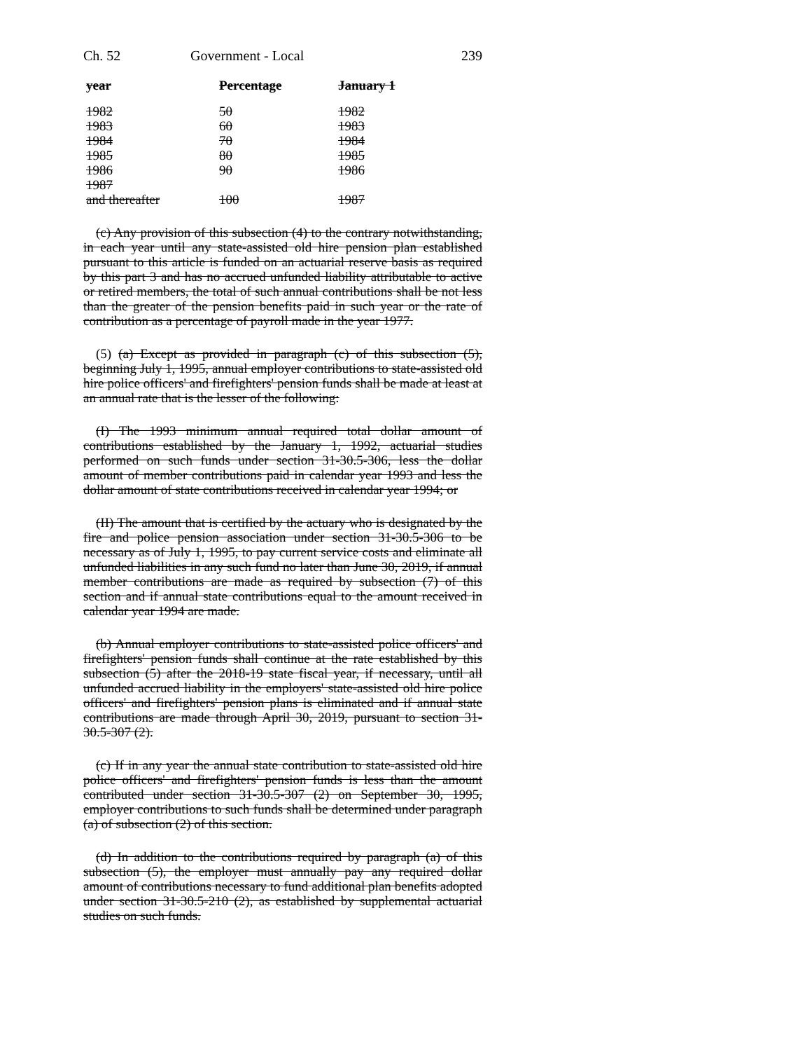Ch. 52 Government - Local 239
| year | Percentage | January 1 |
| --- | --- | --- |
| 1982 | 50 | 1982 |
| 1983 | 60 | 1983 |
| 1984 | 70 | 1984 |
| 1985 | 80 | 1985 |
| 1986 | 90 | 1986 |
| 1987 and thereafter | 100 | 1987 |
(c) Any provision of this subsection (4) to the contrary notwithstanding, in each year until any state-assisted old hire pension plan established pursuant to this article is funded on an actuarial reserve basis as required by this part 3 and has no accrued unfunded liability attributable to active or retired members, the total of such annual contributions shall be not less than the greater of the pension benefits paid in such year or the rate of contribution as a percentage of payroll made in the year 1977.
(5) (a) Except as provided in paragraph (c) of this subsection (5), beginning July 1, 1995, annual employer contributions to state-assisted old hire police officers' and firefighters' pension funds shall be made at least at an annual rate that is the lesser of the following:
(I) The 1993 minimum annual required total dollar amount of contributions established by the January 1, 1992, actuarial studies performed on such funds under section 31-30.5-306, less the dollar amount of member contributions paid in calendar year 1993 and less the dollar amount of state contributions received in calendar year 1994; or
(II) The amount that is certified by the actuary who is designated by the fire and police pension association under section 31-30.5-306 to be necessary as of July 1, 1995, to pay current service costs and eliminate all unfunded liabilities in any such fund no later than June 30, 2019, if annual member contributions are made as required by subsection (7) of this section and if annual state contributions equal to the amount received in calendar year 1994 are made.
(b) Annual employer contributions to state-assisted police officers' and firefighters' pension funds shall continue at the rate established by this subsection (5) after the 2018-19 state fiscal year, if necessary, until all unfunded accrued liability in the employers' state-assisted old hire police officers' and firefighters' pension plans is eliminated and if annual state contributions are made through April 30, 2019, pursuant to section 31-30.5-307 (2).
(c) If in any year the annual state contribution to state-assisted old hire police officers' and firefighters' pension funds is less than the amount contributed under section 31-30.5-307 (2) on September 30, 1995, employer contributions to such funds shall be determined under paragraph (a) of subsection (2) of this section.
(d) In addition to the contributions required by paragraph (a) of this subsection (5), the employer must annually pay any required dollar amount of contributions necessary to fund additional plan benefits adopted under section 31-30.5-210 (2), as established by supplemental actuarial studies on such funds.